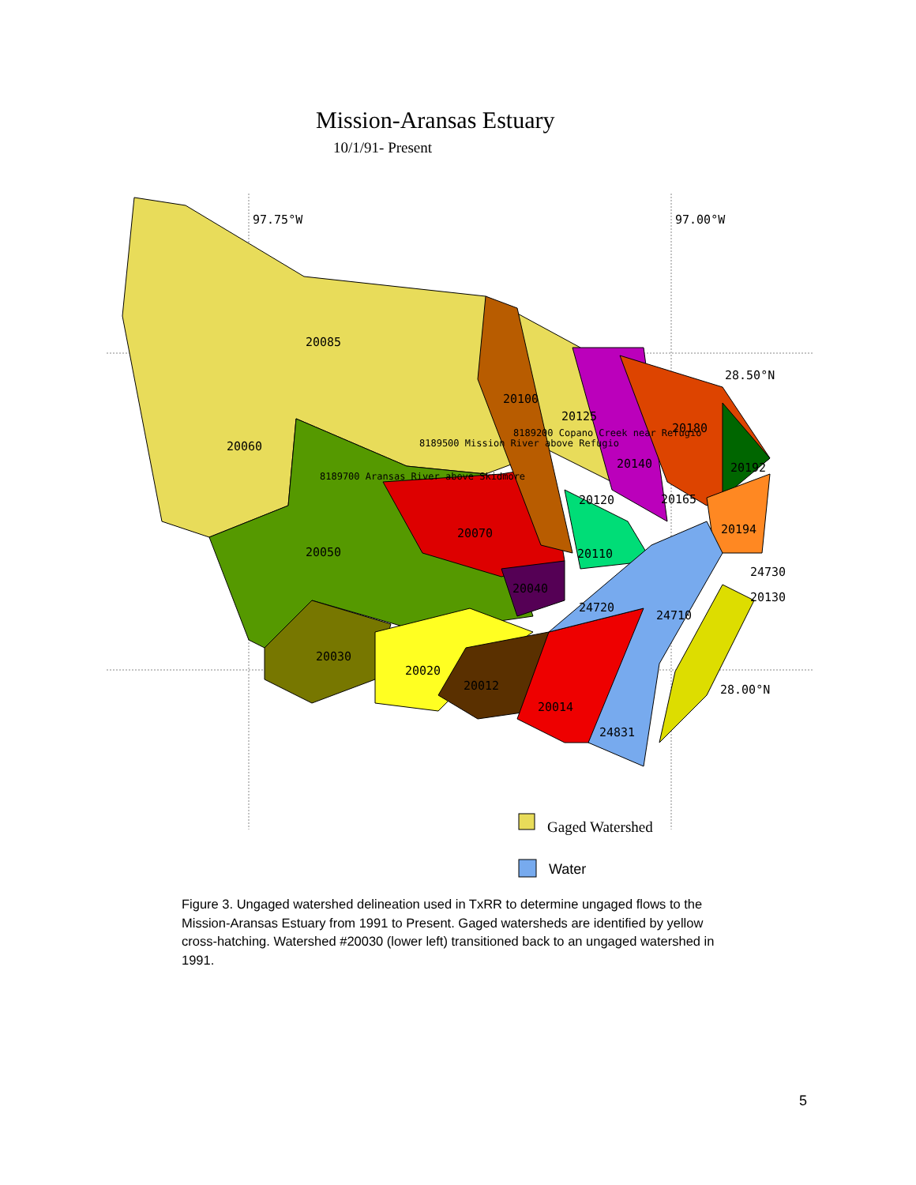Mission-Aransas Estuary
10/1/91- Present
97.75°W
97.00°W
28.50°N
28.00°N
20085
20060
20100
20125
20180
20140
20192
20120
20165
20070
20194
20050
20110
24730
20040
20130
24720
24710
20030
20020
20012
20014
24831
8189700 Aransas River above Skidmore
8189500 Mission River above Refugio
8189200 Copano Creek near Refugio
Gaged Watershed
Water
Figure 3. Ungaged watershed delineation used in TxRR to determine ungaged flows to the Mission-Aransas Estuary from 1991 to Present. Gaged watersheds are identified by yellow cross-hatching. Watershed #20030 (lower left) transitioned back to an ungaged watershed in 1991.
5